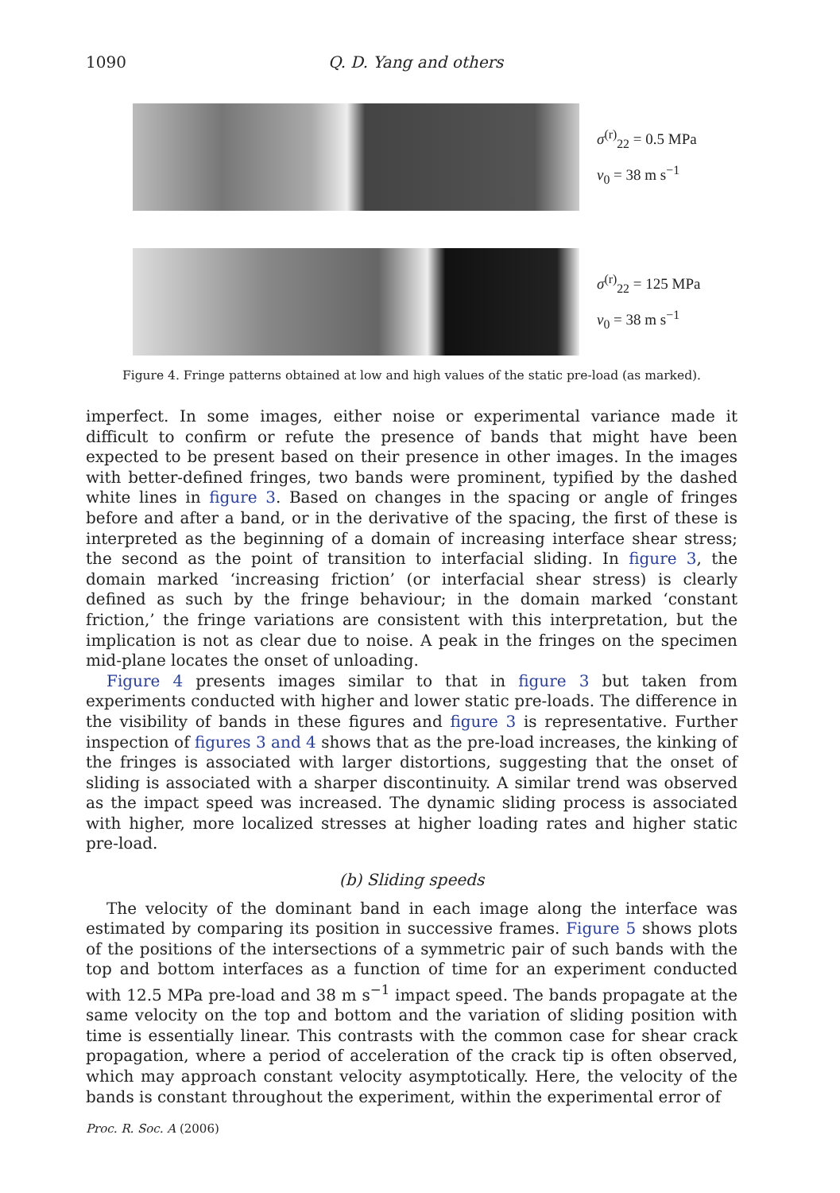1090 Q. D. Yang and others
σ<sup>(r)</sup><sub>22</sub> = 0.5 MPa
v<sub>0</sub> = 38 m s<sup>−1</sup>
σ<sup>(r)</sup><sub>22</sub> = 125 MPa
v<sub>0</sub> = 38 m s<sup>−1</sup>
Figure 4. Fringe patterns obtained at low and high values of the static pre-load (as marked).
imperfect. In some images, either noise or experimental variance made it difficult to confirm or refute the presence of bands that might have been expected to be present based on their presence in other images. In the images with better-defined fringes, two bands were prominent, typified by the dashed white lines in figure 3. Based on changes in the spacing or angle of fringes before and after a band, or in the derivative of the spacing, the first of these is interpreted as the beginning of a domain of increasing interface shear stress; the second as the point of transition to interfacial sliding. In figure 3, the domain marked ‘increasing friction’ (or interfacial shear stress) is clearly defined as such by the fringe behaviour; in the domain marked ‘constant friction,’ the fringe variations are consistent with this interpretation, but the implication is not as clear due to noise. A peak in the fringes on the specimen mid-plane locates the onset of unloading.
Figure 4 presents images similar to that in figure 3 but taken from experiments conducted with higher and lower static pre-loads. The difference in the visibility of bands in these figures and figure 3 is representative. Further inspection of figures 3 and 4 shows that as the pre-load increases, the kinking of the fringes is associated with larger distortions, suggesting that the onset of sliding is associated with a sharper discontinuity. A similar trend was observed as the impact speed was increased. The dynamic sliding process is associated with higher, more localized stresses at higher loading rates and higher static pre-load.
(b) Sliding speeds
The velocity of the dominant band in each image along the interface was estimated by comparing its position in successive frames. Figure 5 shows plots of the positions of the intersections of a symmetric pair of such bands with the top and bottom interfaces as a function of time for an experiment conducted with 12.5 MPa pre-load and 38 m s<sup>−1</sup> impact speed. The bands propagate at the same velocity on the top and bottom and the variation of sliding position with time is essentially linear. This contrasts with the common case for shear crack propagation, where a period of acceleration of the crack tip is often observed, which may approach constant velocity asymptotically. Here, the velocity of the bands is constant throughout the experiment, within the experimental error of
Proc. R. Soc. A (2006)